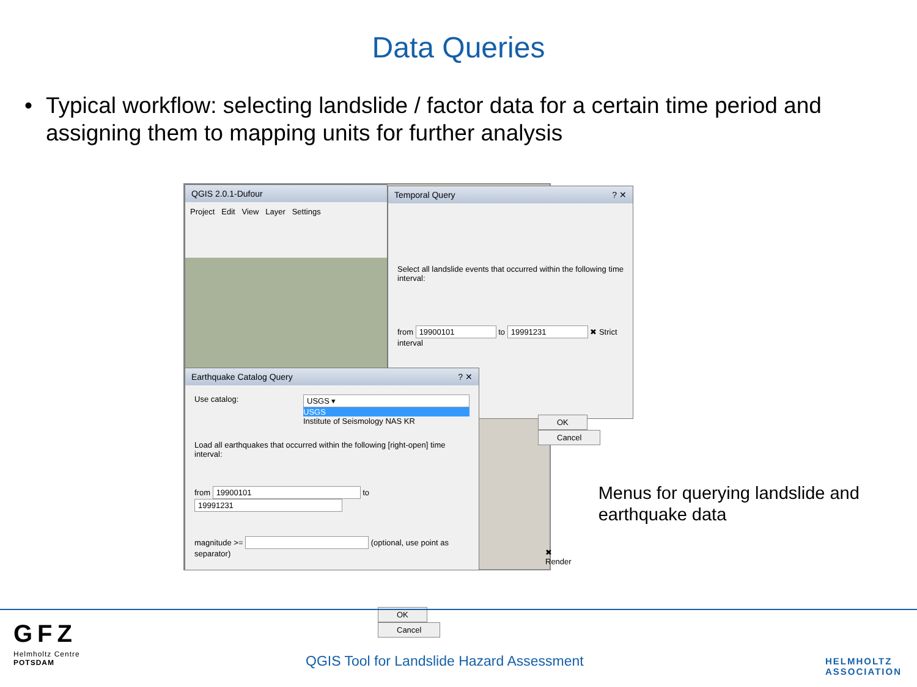Data Queries
• Typical workflow: selecting landslide / factor data for a certain time period and assigning them to mapping units for further analysis
QGIS 2.0.1-Dufour
Project Edit View Layer Settings
Temporal Query ? ✕
Select all landslide events that occurred within the following time interval:
from 19900101 to 19991231 ✖ Strict interval
OK Cancel
Earthquake Catalog Query ? ✕
Use catalog: USGS ▾
USGS
Institute of Seismology NAS KR
Load all earthquakes that occurred within the following [right-open] time interval:
from 19900101 to 19991231
magnitude >= (optional, use point as separator)
OK Cancel
✖ Render
Menus for querying landslide and earthquake data
GFZ
Helmholtz Centre
POTSDAM
QGIS Tool for Landslide Hazard Assessment
HELMHOLTZ
ASSOCIATION